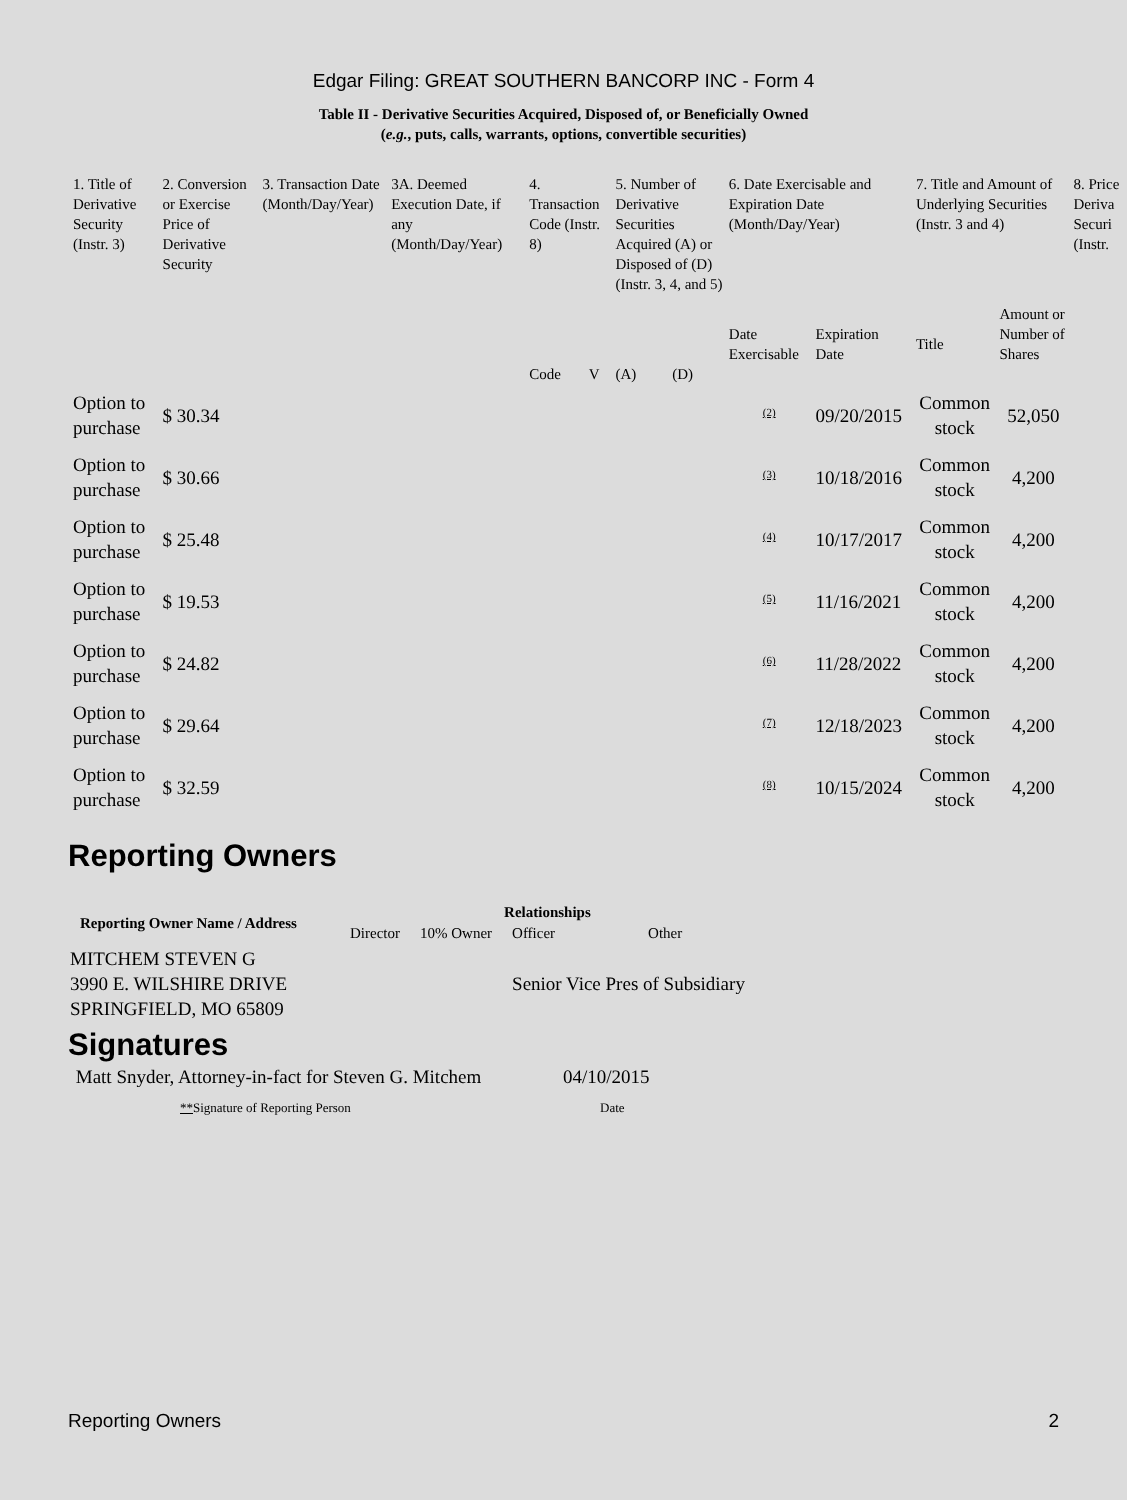Edgar Filing: GREAT SOUTHERN BANCORP INC - Form 4
Table II - Derivative Securities Acquired, Disposed of, or Beneficially Owned
(e.g., puts, calls, warrants, options, convertible securities)
| 1. Title of Derivative Security (Instr. 3) | 2. Conversion or Exercise Price of Derivative Security | 3. Transaction Date (Month/Day/Year) | 3A. Deemed Execution Date, if any (Month/Day/Year) | 4. Transaction Code (Instr. 8) | | 5. Number of Derivative Securities Acquired (A) or Disposed of (D) (Instr. 3, 4, and 5) | | 6. Date Exercisable and Expiration Date (Month/Day/Year) | | 7. Title and Amount of Underlying Securities (Instr. 3 and 4) | | 8. Price Deriva Securi (Instr. |
| --- | --- | --- | --- | --- | --- | --- | --- | --- | --- | --- | --- | --- |
| | | | | Code | V | (A) | (D) | Date Exercisable | Expiration Date | Title | Amount or Number of Shares | |
| Option to purchase | $ 30.34 | | | | | | | <sup>(2)</sup> | 09/20/2015 | Common stock | 52,050 | |
| Option to purchase | $ 30.66 | | | | | | | <sup>(3)</sup> | 10/18/2016 | Common stock | 4,200 | |
| Option to purchase | $ 25.48 | | | | | | | <sup>(4)</sup> | 10/17/2017 | Common stock | 4,200 | |
| Option to purchase | $ 19.53 | | | | | | | <sup>(5)</sup> | 11/16/2021 | Common stock | 4,200 | |
| Option to purchase | $ 24.82 | | | | | | | <sup>(6)</sup> | 11/28/2022 | Common stock | 4,200 | |
| Option to purchase | $ 29.64 | | | | | | | <sup>(7)</sup> | 12/18/2023 | Common stock | 4,200 | |
| Option to purchase | $ 32.59 | | | | | | | <sup>(8)</sup> | 10/15/2024 | Common stock | 4,200 | |
Reporting Owners
| Reporting Owner Name / Address | Relationships | | | |
| --- | --- | --- | --- | --- |
| | Director | 10% Owner | Officer | Other |
| MITCHEM STEVEN G 3990 E. WILSHIRE DRIVE SPRINGFIELD, MO 65809 | | | Senior Vice Pres of Subsidiary | |
Signatures
| Matt Snyder, Attorney-in-fact for Steven G. Mitchem | 04/10/2015 |
| ** Signature of Reporting Person | Date |
Reporting Owners 2